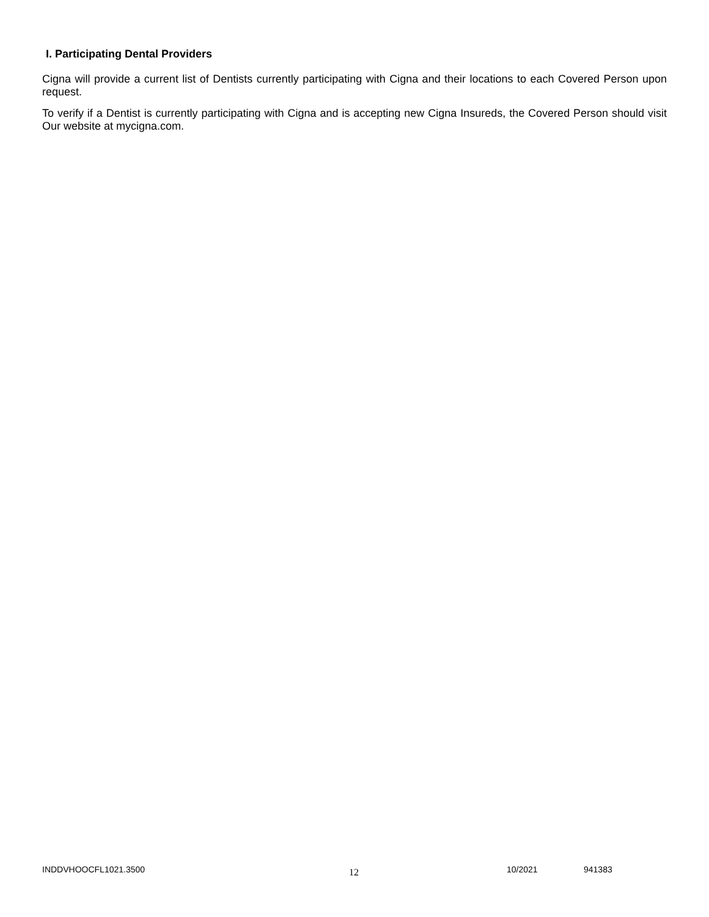I. Participating Dental Providers
Cigna will provide a current list of Dentists currently participating with Cigna and their locations to each Covered Person upon request.
To verify if a Dentist is currently participating with Cigna and is accepting new Cigna Insureds, the Covered Person should visit Our website at mycigna.com.
INDDVHOOCFL1021.3500 12 10/2021 941383